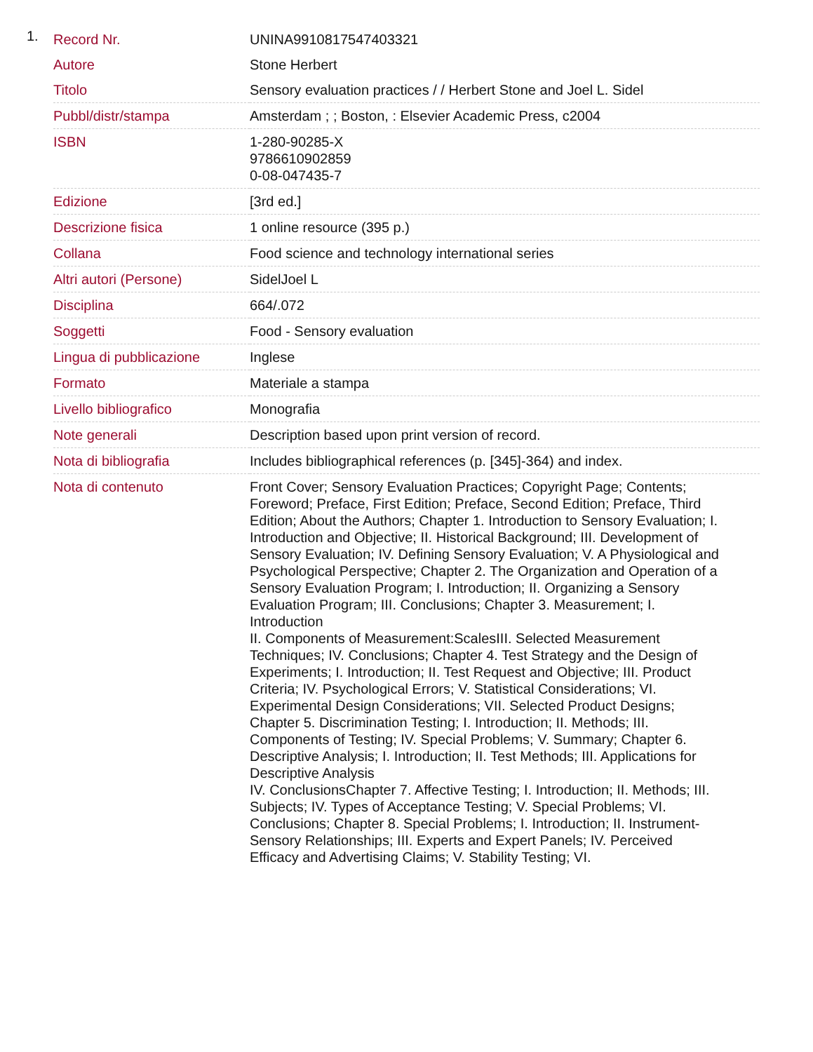1.
| Record Nr. | UNINA9910817547403321 |
| Autore | Stone Herbert |
| Titolo | Sensory evaluation practices / / Herbert Stone and Joel L. Sidel |
| Pubbl/distr/stampa | Amsterdam ; ; Boston, : Elsevier Academic Press, c2004 |
| ISBN | 1-280-90285-X 9786610902859 0-08-047435-7 |
| Edizione | [3rd ed.] |
| Descrizione fisica | 1 online resource (395 p.) |
| Collana | Food science and technology international series |
| Altri autori (Persone) | SidelJoel L |
| Disciplina | 664/.072 |
| Soggetti | Food - Sensory evaluation |
| Lingua di pubblicazione | Inglese |
| Formato | Materiale a stampa |
| Livello bibliografico | Monografia |
| Note generali | Description based upon print version of record. |
| Nota di bibliografia | Includes bibliographical references (p. [345]-364) and index. |
| Nota di contenuto | Front Cover; Sensory Evaluation Practices; Copyright Page; Contents; Foreword; Preface, First Edition; Preface, Second Edition; Preface, Third Edition; About the Authors; Chapter 1. Introduction to Sensory Evaluation; I. Introduction and Objective; II. Historical Background; III. Development of Sensory Evaluation; IV. Defining Sensory Evaluation; V. A Physiological and Psychological Perspective; Chapter 2. The Organization and Operation of a Sensory Evaluation Program; I. Introduction; II. Organizing a Sensory Evaluation Program; III. Conclusions; Chapter 3. Measurement; I. Introduction II. Components of Measurement:ScalesIII. Selected Measurement Techniques; IV. Conclusions; Chapter 4. Test Strategy and the Design of Experiments; I. Introduction; II. Test Request and Objective; III. Product Criteria; IV. Psychological Errors; V. Statistical Considerations; VI. Experimental Design Considerations; VII. Selected Product Designs; Chapter 5. Discrimination Testing; I. Introduction; II. Methods; III. Components of Testing; IV. Special Problems; V. Summary; Chapter 6. Descriptive Analysis; I. Introduction; II. Test Methods; III. Applications for Descriptive Analysis IV. ConclusionsChapter 7. Affective Testing; I. Introduction; II. Methods; III. Subjects; IV. Types of Acceptance Testing; V. Special Problems; VI. Conclusions; Chapter 8. Special Problems; I. Introduction; II. Instrument-Sensory Relationships; III. Experts and Expert Panels; IV. Perceived Efficacy and Advertising Claims; V. Stability Testing; VI. |